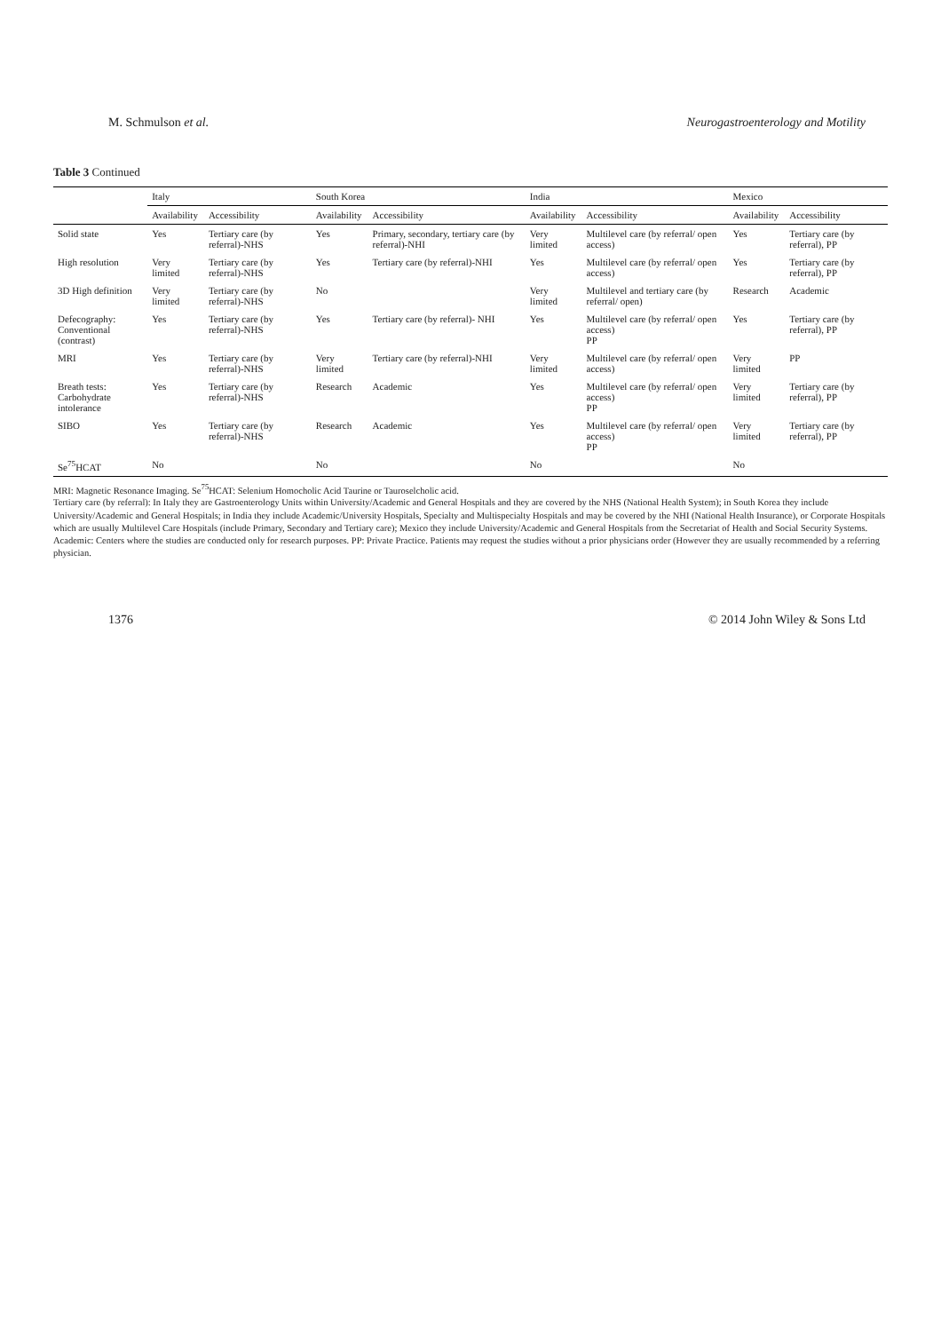M. Schmulson et al. Neurogastroenterology and Motility
Table 3 Continued
| | Italy | | South Korea | | India | | Mexico | |
| --- | --- | --- | --- | --- | --- | --- | --- | --- |
| | Availability | Accessibility | Availability | Accessibility | Availability | Accessibility | Availability | Accessibility |
| Solid state | Yes | Tertiary care (by referral)-NHS | Yes | Primary, secondary, tertiary care (by referral)-NHI | Very limited | Multilevel care (by referral/ open access) | Yes | Tertiary care (by referral), PP |
| High resolution | Very limited | Tertiary care (by referral)-NHS | Yes | Tertiary care (by referral)-NHI | Yes | Multilevel care (by referral/ open access) | Yes | Tertiary care (by referral), PP |
| 3D High definition | Very limited | Tertiary care (by referral)-NHS | No | | Very limited | Multilevel and tertiary care (by referral/ open) | Research | Academic |
| Defecography: Conventional (contrast) | Yes | Tertiary care (by referral)-NHS | Yes | Tertiary care (by referral)- NHI | Yes | Multilevel care (by referral/ open access) PP | Yes | Tertiary care (by referral), PP |
| MRI | Yes | Tertiary care (by referral)-NHS | Very limited | Tertiary care (by referral)-NHI | Very limited | Multilevel care (by referral/ open access) | Very limited | PP |
| Breath tests: Carbohydrate intolerance | Yes | Tertiary care (by referral)-NHS | Research | Academic | Yes | Multilevel care (by referral/ open access) PP | Very limited | Tertiary care (by referral), PP |
| SIBO | Yes | Tertiary care (by referral)-NHS | Research | Academic | Yes | Multilevel care (by referral/ open access) PP | Very limited | Tertiary care (by referral), PP |
| Se<sup>75</sup>HCAT | No | | No | | No | | No | |
MRI: Magnetic Resonance Imaging. Se<sup>75</sup>HCAT: Selenium Homocholic Acid Taurine or Tauroselcholic acid.
Tertiary care (by referral): In Italy they are Gastroenterology Units within University/Academic and General Hospitals and they are covered by the NHS (National Health System); in South Korea they include University/Academic and General Hospitals; in India they include Academic/University Hospitals, Specialty and Multispecialty Hospitals and may be covered by the NHI (National Health Insurance), or Corporate Hospitals which are usually Multilevel Care Hospitals (include Primary, Secondary and Tertiary care); Mexico they include University/Academic and General Hospitals from the Secretariat of Health and Social Security Systems. Academic: Centers where the studies are conducted only for research purposes. PP: Private Practice. Patients may request the studies without a prior physicians order (However they are usually recommended by a referring physician.
1376 © 2014 John Wiley & Sons Ltd